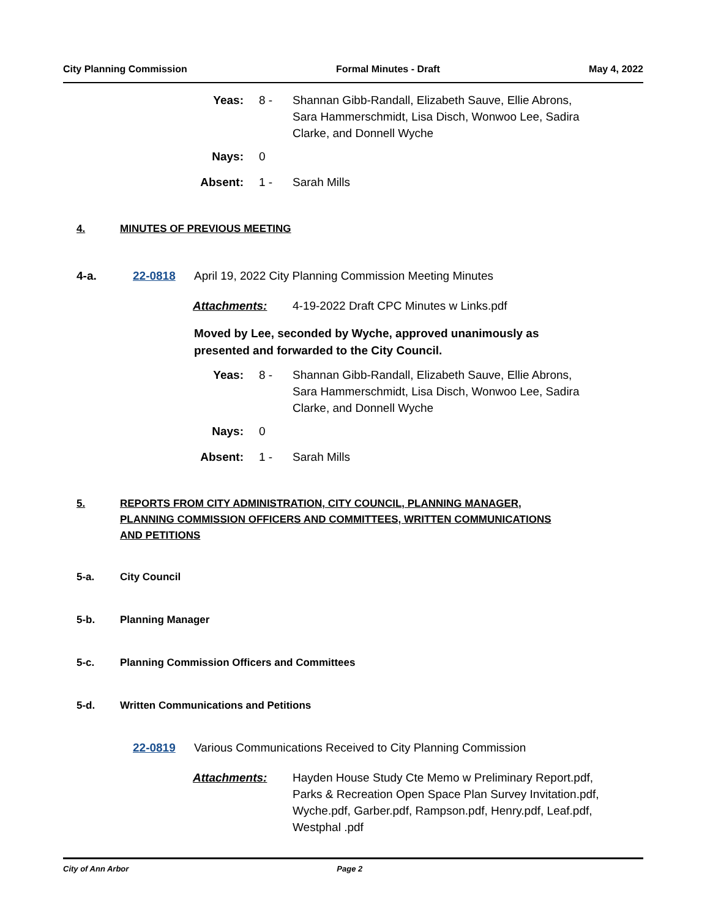City Planning Commission Formal Minutes - Draft May 4, 2022
Yeas:
8 -
Shannan Gibb-Randall, Elizabeth Sauve, Ellie Abrons, Sara Hammerschmidt, Lisa Disch, Wonwoo Lee, Sadira Clarke, and Donnell Wyche
Nays:
0
Absent:
1 -
Sarah Mills
4. MINUTES OF PREVIOUS MEETING
4-a. 22-0818 April 19, 2022 City Planning Commission Meeting Minutes
Attachments: 4-19-2022 Draft CPC Minutes w Links.pdf
Moved by Lee, seconded by Wyche, approved unanimously as presented and forwarded to the City Council.
Yeas:
8 -
Shannan Gibb-Randall, Elizabeth Sauve, Ellie Abrons, Sara Hammerschmidt, Lisa Disch, Wonwoo Lee, Sadira Clarke, and Donnell Wyche
Nays:
0
Absent:
1 -
Sarah Mills
5. REPORTS FROM CITY ADMINISTRATION, CITY COUNCIL, PLANNING MANAGER, PLANNING COMMISSION OFFICERS AND COMMITTEES, WRITTEN COMMUNICATIONS AND PETITIONS
5-a. City Council
5-b. Planning Manager
5-c. Planning Commission Officers and Committees
5-d. Written Communications and Petitions
22-0819 Various Communications Received to City Planning Commission
Attachments: Hayden House Study Cte Memo w Preliminary Report.pdf, Parks & Recreation Open Space Plan Survey Invitation.pdf, Wyche.pdf, Garber.pdf, Rampson.pdf, Henry.pdf, Leaf.pdf, Westphal .pdf
City of Ann Arbor Page 2